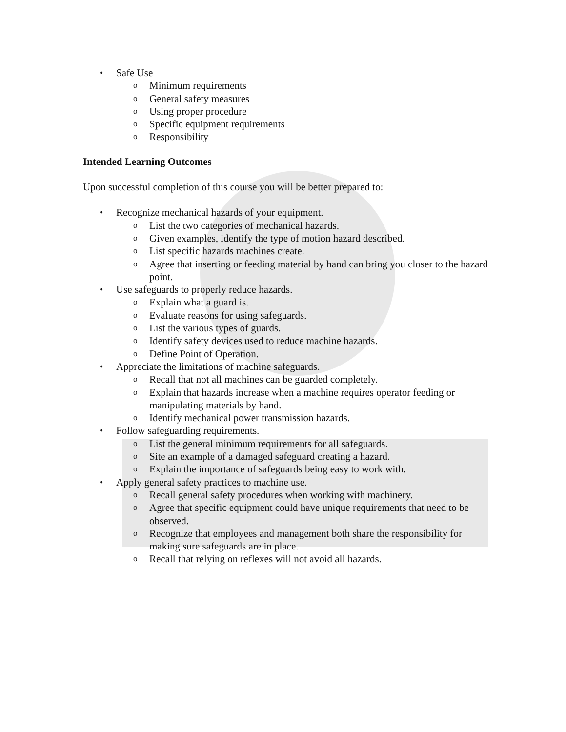• Safe Use
o Minimum requirements
o General safety measures
o Using proper procedure
o Specific equipment requirements
o Responsibility
Intended Learning Outcomes
Upon successful completion of this course you will be better prepared to:
• Recognize mechanical hazards of your equipment.
o List the two categories of mechanical hazards.
o Given examples, identify the type of motion hazard described.
o List specific hazards machines create.
o Agree that inserting or feeding material by hand can bring you closer to the hazard point.
• Use safeguards to properly reduce hazards.
o Explain what a guard is.
o Evaluate reasons for using safeguards.
o List the various types of guards.
o Identify safety devices used to reduce machine hazards.
o Define Point of Operation.
• Appreciate the limitations of machine safeguards.
o Recall that not all machines can be guarded completely.
o Explain that hazards increase when a machine requires operator feeding or manipulating materials by hand.
o Identify mechanical power transmission hazards.
• Follow safeguarding requirements.
o List the general minimum requirements for all safeguards.
o Site an example of a damaged safeguard creating a hazard.
o Explain the importance of safeguards being easy to work with.
• Apply general safety practices to machine use.
o Recall general safety procedures when working with machinery.
o Agree that specific equipment could have unique requirements that need to be observed.
o Recognize that employees and management both share the responsibility for making sure safeguards are in place.
o Recall that relying on reflexes will not avoid all hazards.